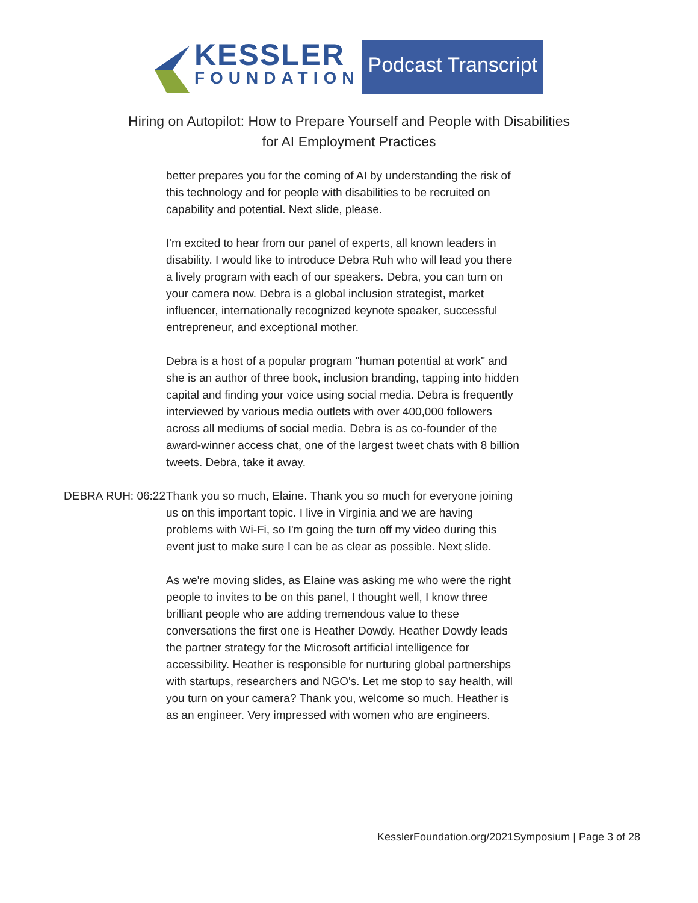KESSLER
FOUNDATION
Podcast Transcript
Hiring on Autopilot: How to Prepare Yourself and People with Disabilities
for AI Employment Practices
better prepares you for the coming of AI by understanding the risk of this technology and for people with disabilities to be recruited on capability and potential. Next slide, please.
I'm excited to hear from our panel of experts, all known leaders in disability. I would like to introduce Debra Ruh who will lead you there a lively program with each of our speakers. Debra, you can turn on your camera now. Debra is a global inclusion strategist, market influencer, internationally recognized keynote speaker, successful entrepreneur, and exceptional mother.
Debra is a host of a popular program "human potential at work" and she is an author of three book, inclusion branding, tapping into hidden capital and finding your voice using social media. Debra is frequently interviewed by various media outlets with over 400,000 followers across all mediums of social media. Debra is as co-founder of the award-winner access chat, one of the largest tweet chats with 8 billion tweets. Debra, take it away.
DEBRA RUH: 06:22 Thank you so much, Elaine. Thank you so much for everyone joining us on this important topic. I live in Virginia and we are having problems with Wi-Fi, so I'm going the turn off my video during this event just to make sure I can be as clear as possible. Next slide.
As we're moving slides, as Elaine was asking me who were the right people to invites to be on this panel, I thought well, I know three brilliant people who are adding tremendous value to these conversations the first one is Heather Dowdy. Heather Dowdy leads the partner strategy for the Microsoft artificial intelligence for accessibility. Heather is responsible for nurturing global partnerships with startups, researchers and NGO's. Let me stop to say health, will you turn on your camera? Thank you, welcome so much. Heather is as an engineer. Very impressed with women who are engineers.
KesslerFoundation.org/2021Symposium | Page 3 of 28